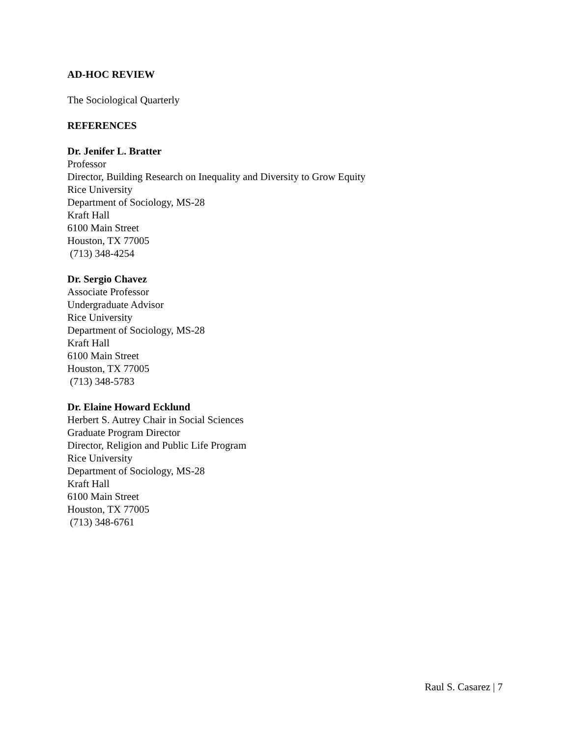AD-HOC REVIEW
The Sociological Quarterly
REFERENCES
Dr. Jenifer L. Bratter
Professor
Director, Building Research on Inequality and Diversity to Grow Equity
Rice University
Department of Sociology, MS-28
Kraft Hall
6100 Main Street
Houston, TX 77005
(713) 348-4254
Dr. Sergio Chavez
Associate Professor
Undergraduate Advisor
Rice University
Department of Sociology, MS-28
Kraft Hall
6100 Main Street
Houston, TX 77005
(713) 348-5783
Dr. Elaine Howard Ecklund
Herbert S. Autrey Chair in Social Sciences
Graduate Program Director
Director, Religion and Public Life Program
Rice University
Department of Sociology, MS-28
Kraft Hall
6100 Main Street
Houston, TX 77005
(713) 348-6761
Raul S. Casarez | 7